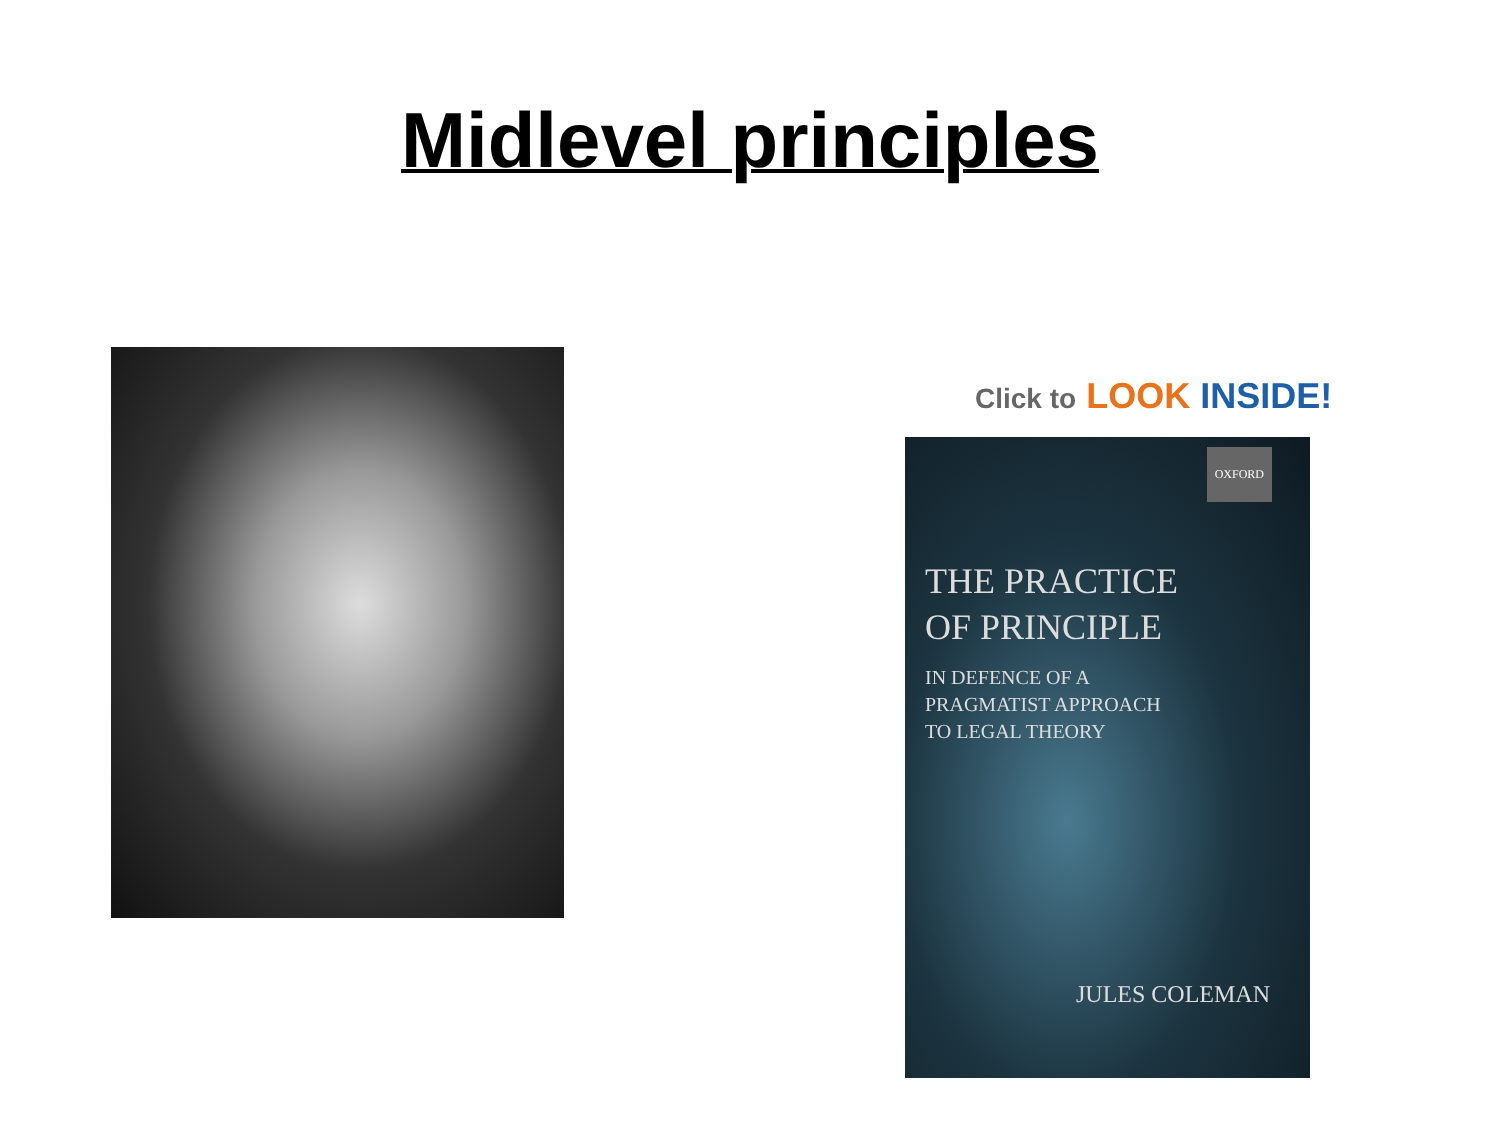Midlevel principles
Click to LOOK INSIDE!
OXFORD
THE PRACTICE
OF PRINCIPLE
IN DEFENCE OF A
PRAGMATIST APPROACH
TO LEGAL THEORY
JULES COLEMAN